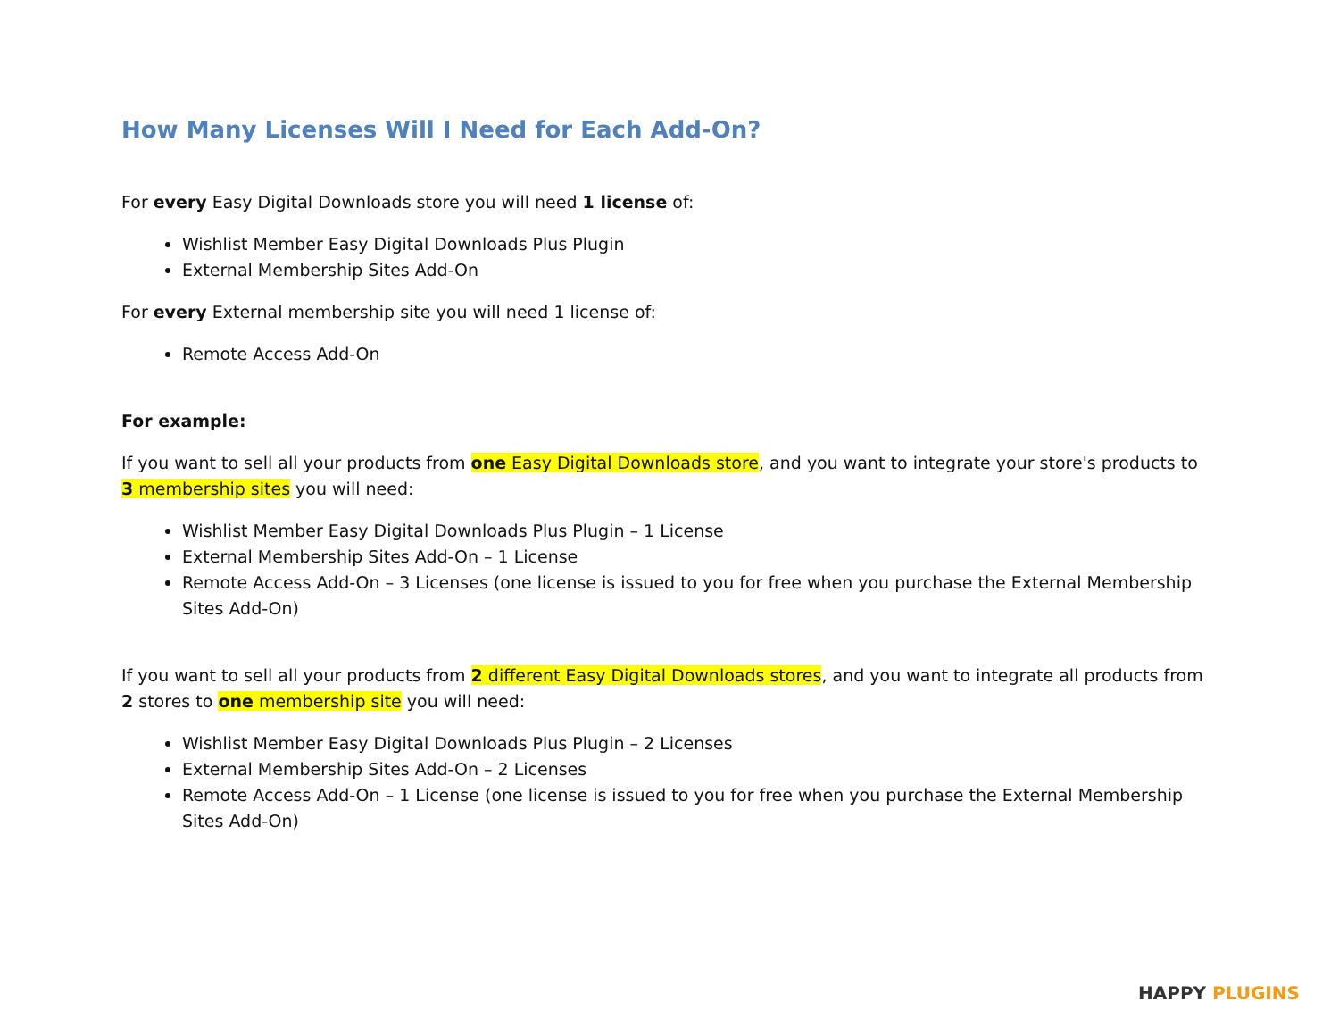How Many Licenses Will I Need for Each Add-On?
For every Easy Digital Downloads store you will need 1 license of:
Wishlist Member Easy Digital Downloads Plus Plugin
External Membership Sites Add-On
For every External membership site you will need 1 license of:
Remote Access Add-On
For example:
If you want to sell all your products from one Easy Digital Downloads store, and you want to integrate your store's products to 3 membership sites you will need:
Wishlist Member Easy Digital Downloads Plus Plugin – 1 License
External Membership Sites Add-On – 1 License
Remote Access Add-On – 3 Licenses (one license is issued to you for free when you purchase the External Membership Sites Add-On)
If you want to sell all your products from 2 different Easy Digital Downloads stores, and you want to integrate all products from 2 stores to one membership site you will need:
Wishlist Member Easy Digital Downloads Plus Plugin – 2 Licenses
External Membership Sites Add-On – 2 Licenses
Remote Access Add-On – 1 License (one license is issued to you for free when you purchase the External Membership Sites Add-On)
HAPPY PLUGINS